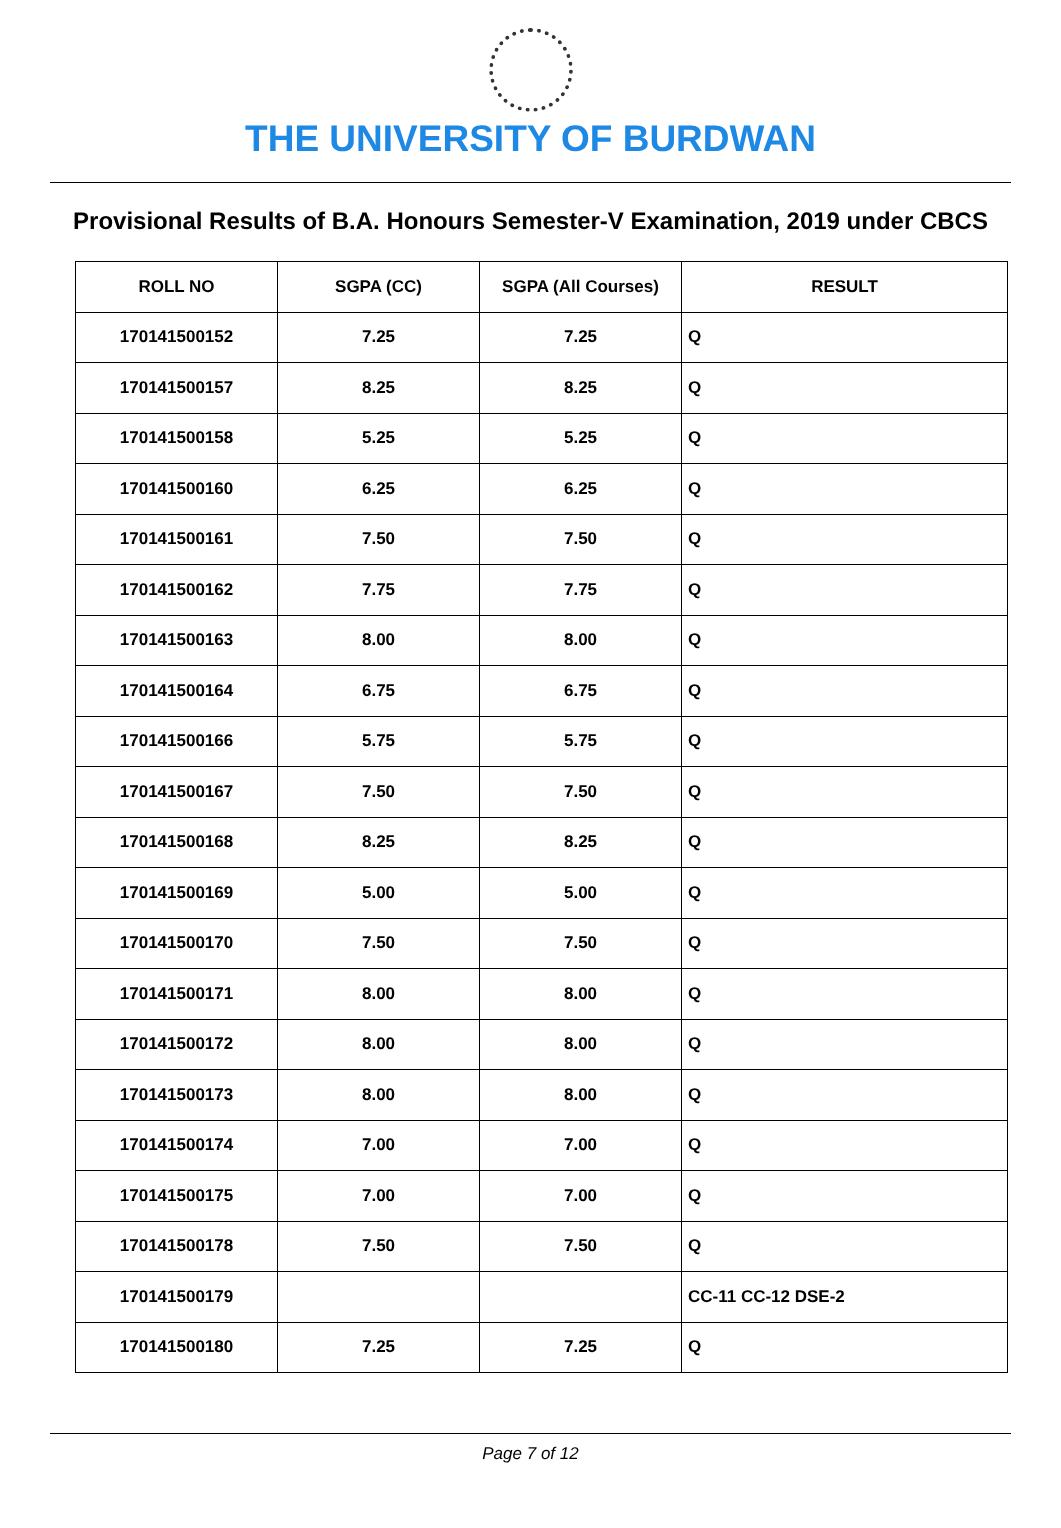THE UNIVERSITY OF BURDWAN
Provisional Results of B.A. Honours Semester-V Examination, 2019 under CBCS
| ROLL NO | SGPA (CC) | SGPA (All Courses) | RESULT |
| --- | --- | --- | --- |
| 170141500152 | 7.25 | 7.25 | Q |
| 170141500157 | 8.25 | 8.25 | Q |
| 170141500158 | 5.25 | 5.25 | Q |
| 170141500160 | 6.25 | 6.25 | Q |
| 170141500161 | 7.50 | 7.50 | Q |
| 170141500162 | 7.75 | 7.75 | Q |
| 170141500163 | 8.00 | 8.00 | Q |
| 170141500164 | 6.75 | 6.75 | Q |
| 170141500166 | 5.75 | 5.75 | Q |
| 170141500167 | 7.50 | 7.50 | Q |
| 170141500168 | 8.25 | 8.25 | Q |
| 170141500169 | 5.00 | 5.00 | Q |
| 170141500170 | 7.50 | 7.50 | Q |
| 170141500171 | 8.00 | 8.00 | Q |
| 170141500172 | 8.00 | 8.00 | Q |
| 170141500173 | 8.00 | 8.00 | Q |
| 170141500174 | 7.00 | 7.00 | Q |
| 170141500175 | 7.00 | 7.00 | Q |
| 170141500178 | 7.50 | 7.50 | Q |
| 170141500179 | | | CC-11 CC-12 DSE-2 |
| 170141500180 | 7.25 | 7.25 | Q |
Page 7 of 12